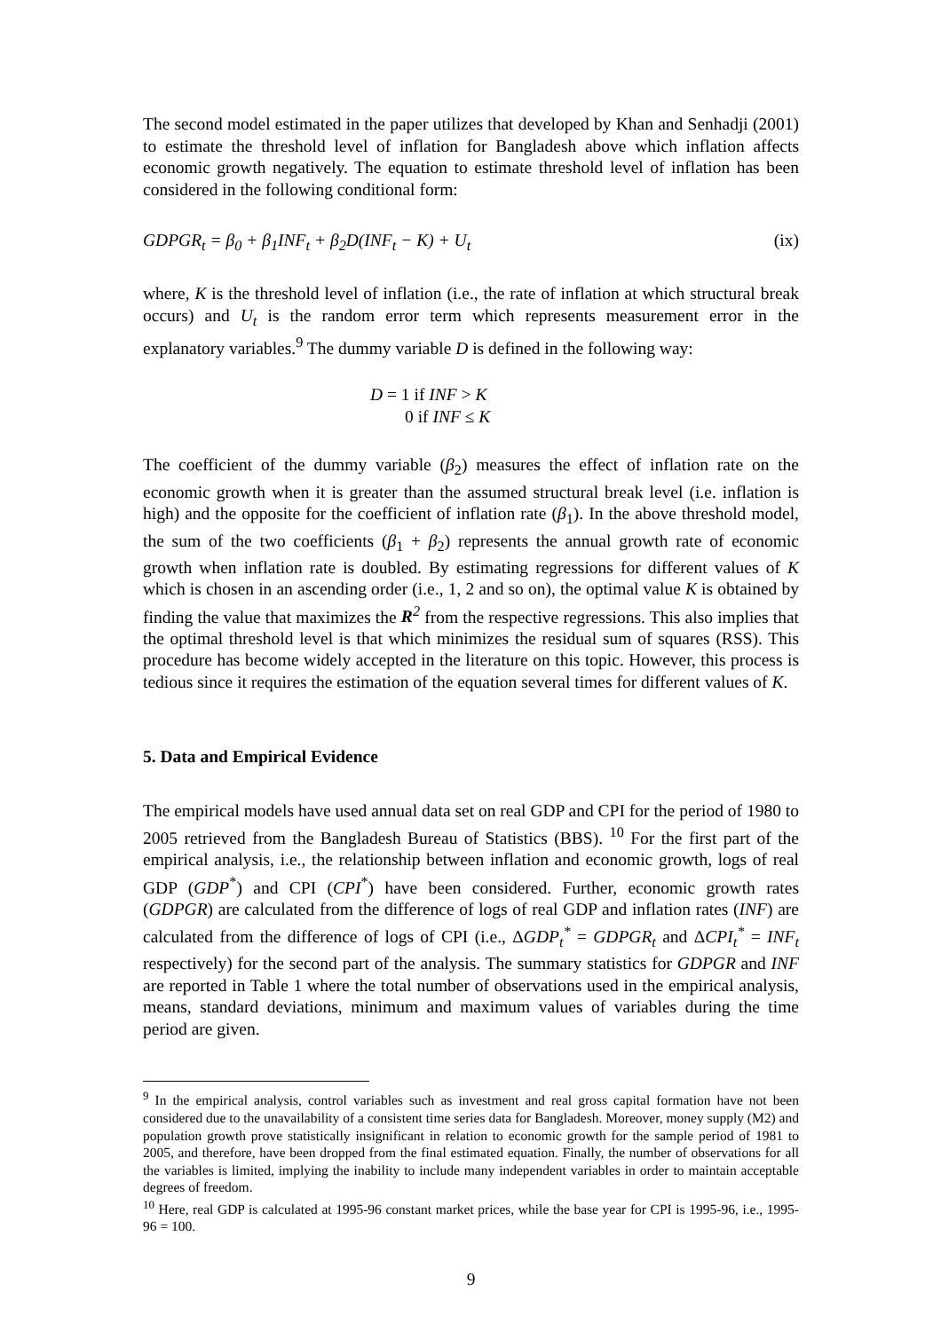The second model estimated in the paper utilizes that developed by Khan and Senhadji (2001) to estimate the threshold level of inflation for Bangladesh above which inflation affects economic growth negatively. The equation to estimate threshold level of inflation has been considered in the following conditional form:
GDPGR<sub>t</sub> = β<sub>0</sub> + β<sub>1</sub>INF<sub>t</sub> + β<sub>2</sub>D(INF<sub>t</sub> − K) + U<sub>t</sub> (ix)
where, K is the threshold level of inflation (i.e., the rate of inflation at which structural break occurs) and U<sub>t</sub> is the random error term which represents measurement error in the explanatory variables.<sup>9</sup> The dummy variable D is defined in the following way:
D = 1 if INF > K
0 if INF ≤ K
The coefficient of the dummy variable (β<sub>2</sub>) measures the effect of inflation rate on the economic growth when it is greater than the assumed structural break level (i.e. inflation is high) and the opposite for the coefficient of inflation rate (β<sub>1</sub>). In the above threshold model, the sum of the two coefficients (β<sub>1</sub> + β<sub>2</sub>) represents the annual growth rate of economic growth when inflation rate is doubled. By estimating regressions for different values of K which is chosen in an ascending order (i.e., 1, 2 and so on), the optimal value K is obtained by finding the value that maximizes the R<sup>2</sup> from the respective regressions. This also implies that the optimal threshold level is that which minimizes the residual sum of squares (RSS). This procedure has become widely accepted in the literature on this topic. However, this process is tedious since it requires the estimation of the equation several times for different values of K.
5. Data and Empirical Evidence
The empirical models have used annual data set on real GDP and CPI for the period of 1980 to 2005 retrieved from the Bangladesh Bureau of Statistics (BBS). <sup>10</sup> For the first part of the empirical analysis, i.e., the relationship between inflation and economic growth, logs of real GDP (GDP<sup>*</sup>) and CPI (CPI<sup>*</sup>) have been considered. Further, economic growth rates (GDPGR) are calculated from the difference of logs of real GDP and inflation rates (INF) are calculated from the difference of logs of CPI (i.e., ΔGDP<sub>t</sub><sup>*</sup> = GDPGR<sub>t</sub> and ΔCPI<sub>t</sub><sup>*</sup> = INF<sub>t</sub> respectively) for the second part of the analysis. The summary statistics for GDPGR and INF are reported in Table 1 where the total number of observations used in the empirical analysis, means, standard deviations, minimum and maximum values of variables during the time period are given.
<sup>9</sup> In the empirical analysis, control variables such as investment and real gross capital formation have not been considered due to the unavailability of a consistent time series data for Bangladesh. Moreover, money supply (M2) and population growth prove statistically insignificant in relation to economic growth for the sample period of 1981 to 2005, and therefore, have been dropped from the final estimated equation. Finally, the number of observations for all the variables is limited, implying the inability to include many independent variables in order to maintain acceptable degrees of freedom.
<sup>10</sup> Here, real GDP is calculated at 1995-96 constant market prices, while the base year for CPI is 1995-96, i.e., 1995-96 = 100.
9